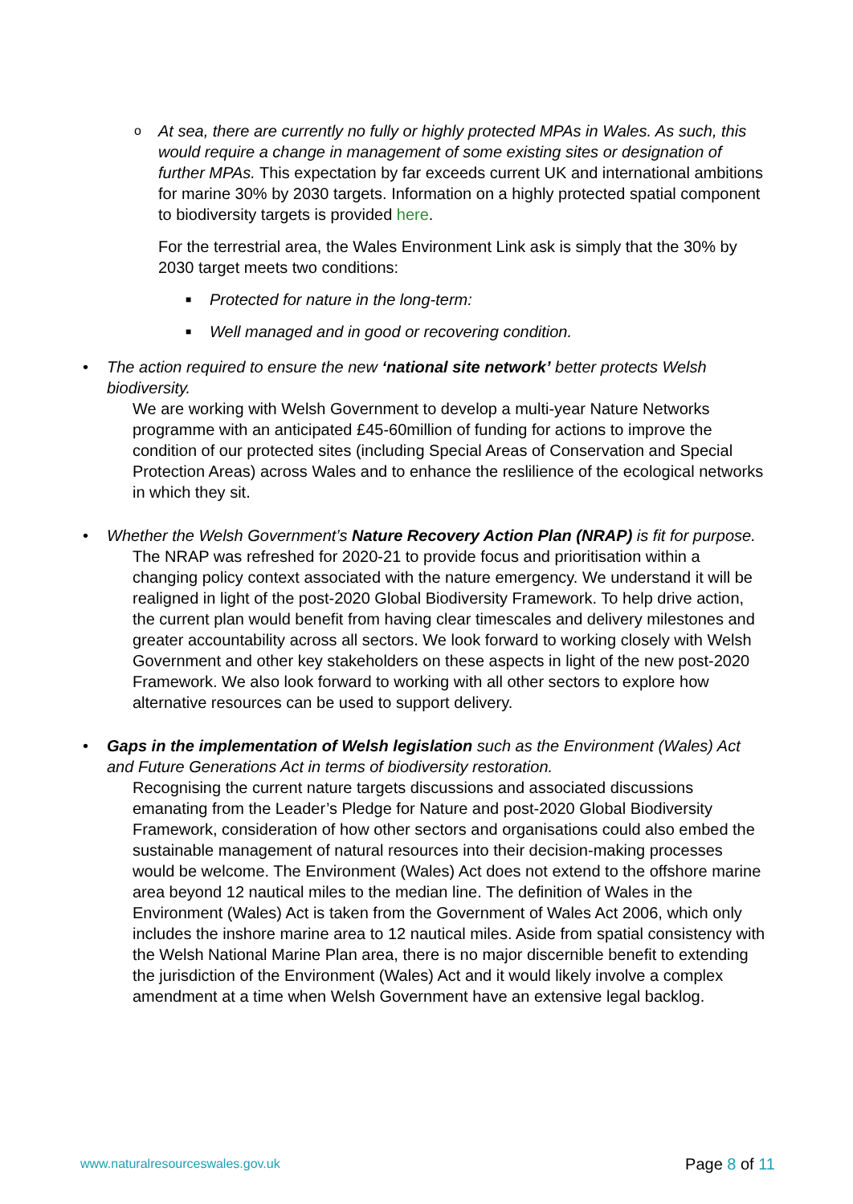o
At sea, there are currently no fully or highly protected MPAs in Wales. As such, this would require a change in management of some existing sites or designation of further MPAs. This expectation by far exceeds current UK and international ambitions for marine 30% by 2030 targets. Information on a highly protected spatial component to biodiversity targets is provided here.
For the terrestrial area, the Wales Environment Link ask is simply that the 30% by 2030 target meets two conditions:
■ Protected for nature in the long-term:
■ Well managed and in good or recovering condition.
•
The action required to ensure the new ‘national site network’ better protects Welsh biodiversity.
We are working with Welsh Government to develop a multi-year Nature Networks programme with an anticipated £45-60million of funding for actions to improve the condition of our protected sites (including Special Areas of Conservation and Special Protection Areas) across Wales and to enhance the reslilience of the ecological networks in which they sit.
•
Whether the Welsh Government’s Nature Recovery Action Plan (NRAP) is fit for purpose.
The NRAP was refreshed for 2020-21 to provide focus and prioritisation within a changing policy context associated with the nature emergency. We understand it will be realigned in light of the post-2020 Global Biodiversity Framework. To help drive action, the current plan would benefit from having clear timescales and delivery milestones and greater accountability across all sectors. We look forward to working closely with Welsh Government and other key stakeholders on these aspects in light of the new post-2020 Framework. We also look forward to working with all other sectors to explore how alternative resources can be used to support delivery.
•
Gaps in the implementation of Welsh legislation such as the Environment (Wales) Act and Future Generations Act in terms of biodiversity restoration.
Recognising the current nature targets discussions and associated discussions emanating from the Leader’s Pledge for Nature and post-2020 Global Biodiversity Framework, consideration of how other sectors and organisations could also embed the sustainable management of natural resources into their decision-making processes would be welcome. The Environment (Wales) Act does not extend to the offshore marine area beyond 12 nautical miles to the median line. The definition of Wales in the Environment (Wales) Act is taken from the Government of Wales Act 2006, which only includes the inshore marine area to 12 nautical miles. Aside from spatial consistency with the Welsh National Marine Plan area, there is no major discernible benefit to extending the jurisdiction of the Environment (Wales) Act and it would likely involve a complex amendment at a time when Welsh Government have an extensive legal backlog.
www.naturalresourceswales.gov.uk Page 8 of 11